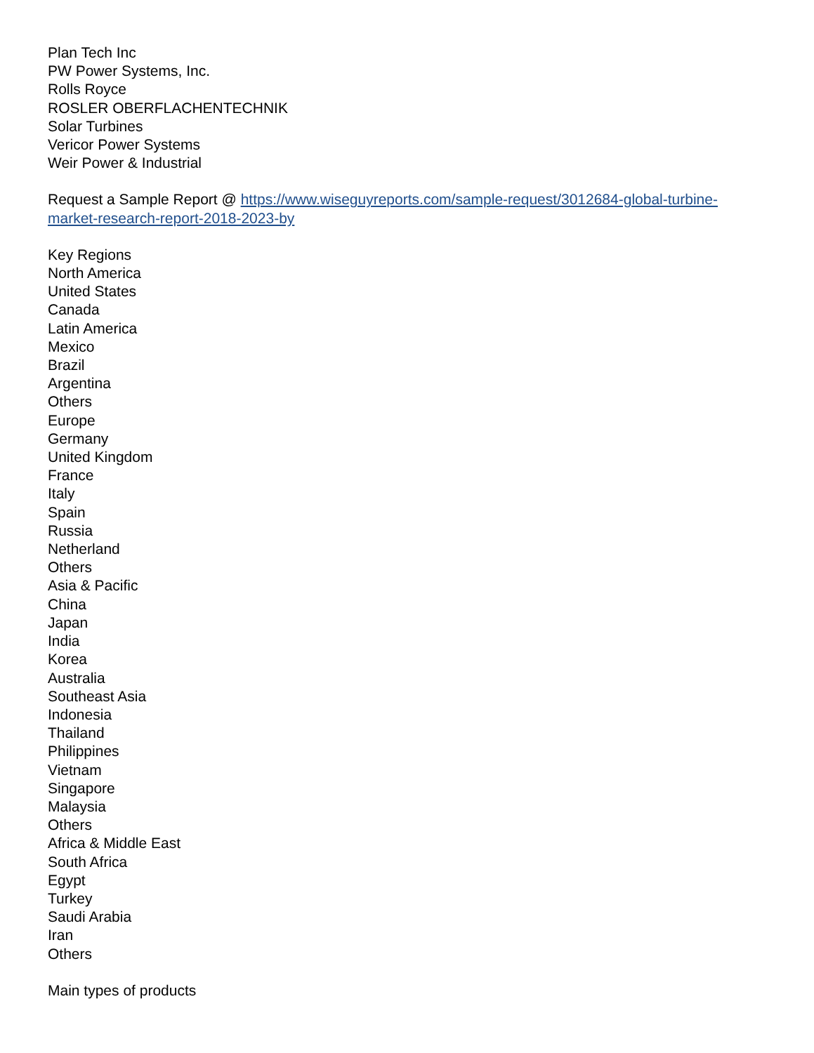Plan Tech Inc
PW Power Systems, Inc.
Rolls Royce
ROSLER OBERFLACHENTECHNIK
Solar Turbines
Vericor Power Systems
Weir Power & Industrial
Request a Sample Report @ https://www.wiseguyreports.com/sample-request/3012684-global-turbine-market-research-report-2018-2023-by
Key Regions
North America
United States
Canada
Latin America
Mexico
Brazil
Argentina
Others
Europe
Germany
United Kingdom
France
Italy
Spain
Russia
Netherland
Others
Asia & Pacific
China
Japan
India
Korea
Australia
Southeast Asia
Indonesia
Thailand
Philippines
Vietnam
Singapore
Malaysia
Others
Africa & Middle East
South Africa
Egypt
Turkey
Saudi Arabia
Iran
Others
Main types of products